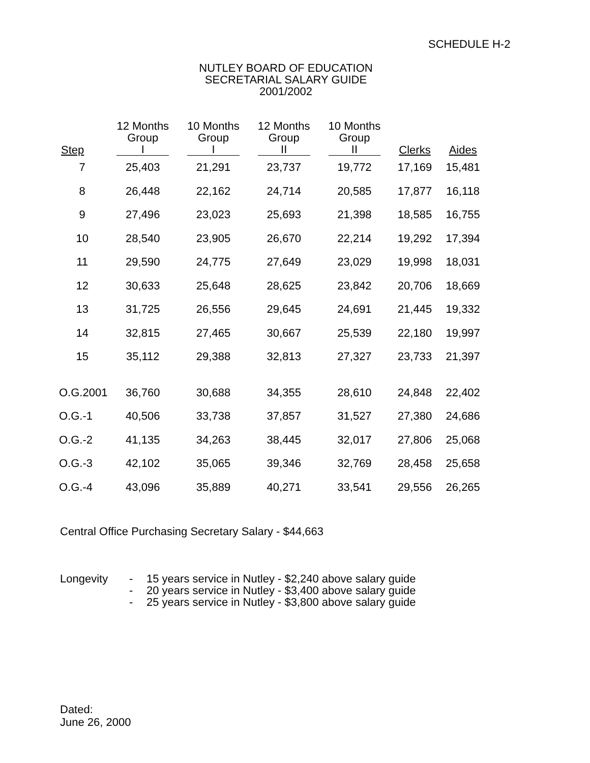SCHEDULE H-2
NUTLEY BOARD OF EDUCATION
SECRETARIAL SALARY GUIDE
2001/2002
| Step | 12 Months Group I | 10 Months Group I | 12 Months Group II | 10 Months Group II | Clerks | Aides |
| --- | --- | --- | --- | --- | --- | --- |
| 7 | 25,403 | 21,291 | 23,737 | 19,772 | 17,169 | 15,481 |
| 8 | 26,448 | 22,162 | 24,714 | 20,585 | 17,877 | 16,118 |
| 9 | 27,496 | 23,023 | 25,693 | 21,398 | 18,585 | 16,755 |
| 10 | 28,540 | 23,905 | 26,670 | 22,214 | 19,292 | 17,394 |
| 11 | 29,590 | 24,775 | 27,649 | 23,029 | 19,998 | 18,031 |
| 12 | 30,633 | 25,648 | 28,625 | 23,842 | 20,706 | 18,669 |
| 13 | 31,725 | 26,556 | 29,645 | 24,691 | 21,445 | 19,332 |
| 14 | 32,815 | 27,465 | 30,667 | 25,539 | 22,180 | 19,997 |
| 15 | 35,112 | 29,388 | 32,813 | 27,327 | 23,733 | 21,397 |
| O.G.2001 | 36,760 | 30,688 | 34,355 | 28,610 | 24,848 | 22,402 |
| O.G.-1 | 40,506 | 33,738 | 37,857 | 31,527 | 27,380 | 24,686 |
| O.G.-2 | 41,135 | 34,263 | 38,445 | 32,017 | 27,806 | 25,068 |
| O.G.-3 | 42,102 | 35,065 | 39,346 | 32,769 | 28,458 | 25,658 |
| O.G.-4 | 43,096 | 35,889 | 40,271 | 33,541 | 29,556 | 26,265 |
Central Office Purchasing Secretary Salary - $44,663
Longevity -
-
-
15 years service in Nutley - $2,240 above salary guide
20 years service in Nutley - $3,400 above salary guide
25 years service in Nutley - $3,800 above salary guide
Dated:
June 26, 2000